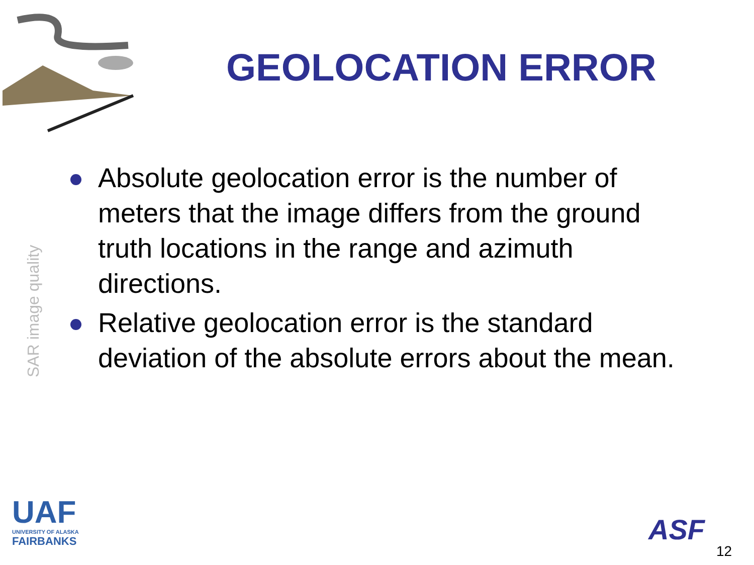GEOLOCATION ERROR
SAR image quality
Absolute geolocation error is the number of meters that the image differs from the ground truth locations in the range and azimuth directions.
Relative geolocation error is the standard deviation of the absolute errors about the mean.
UAF
UNIVERSITY OF ALASKA
FAIRBANKS
ASF
12